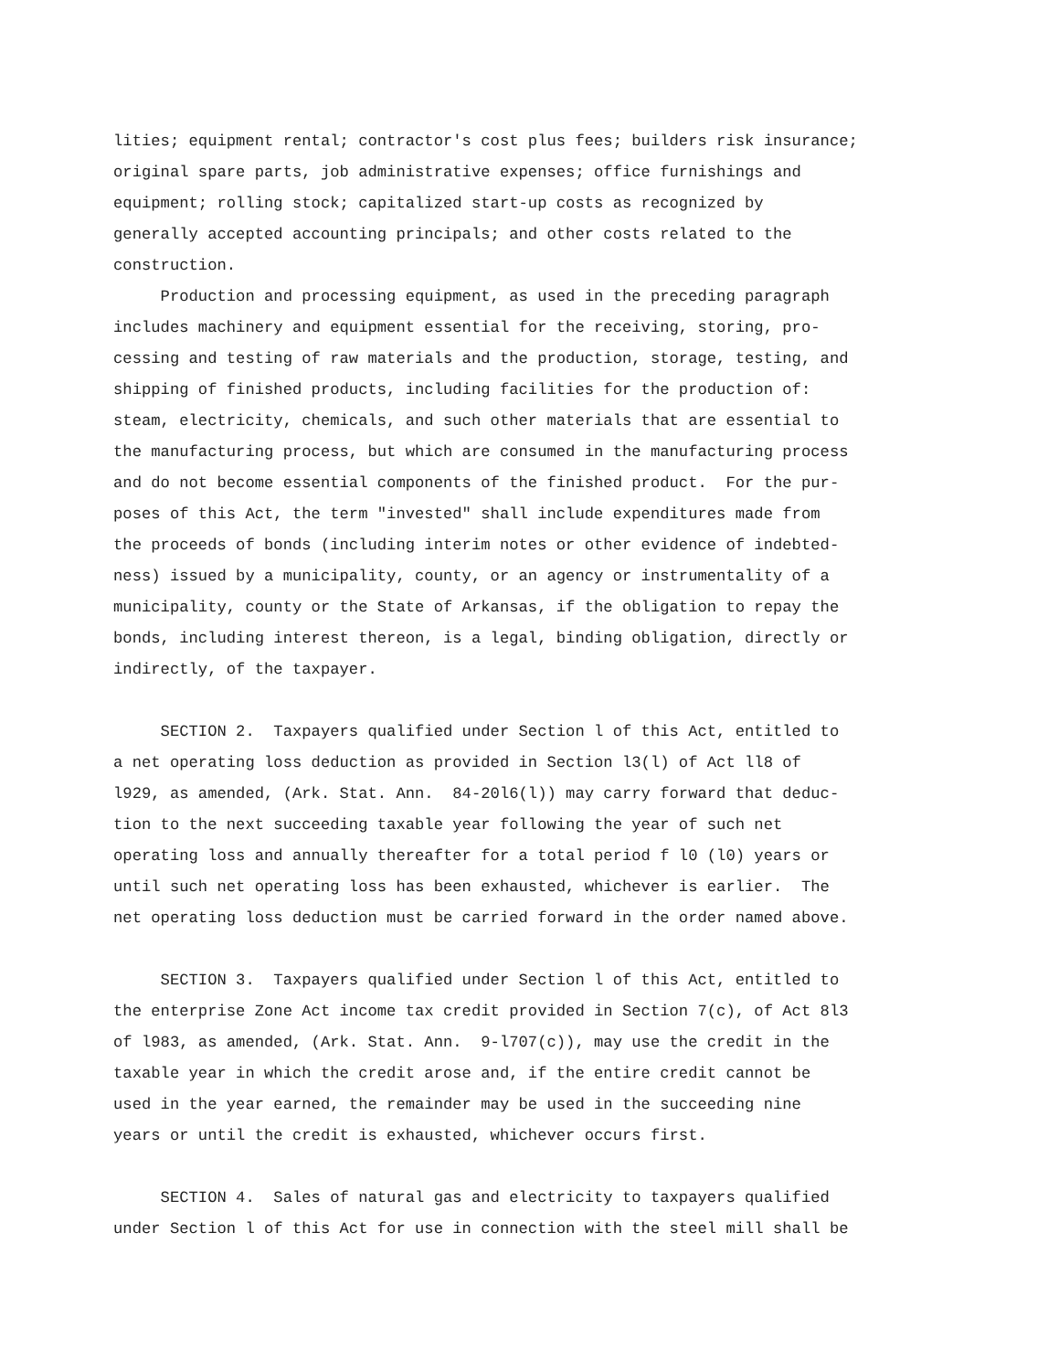lities; equipment rental; contractor's cost plus fees; builders risk insurance; original spare parts, job administrative expenses; office furnishings and equipment; rolling stock; capitalized start-up costs as recognized by generally accepted accounting principals; and other costs related to the construction. Production and processing equipment, as used in the preceding paragraph includes machinery and equipment essential for the receiving, storing, pro- cessing and testing of raw materials and the production, storage, testing, and shipping of finished products, including facilities for the production of: steam, electricity, chemicals, and such other materials that are essential to the manufacturing process, but which are consumed in the manufacturing process and do not become essential components of the finished product. For the pur- poses of this Act, the term "invested" shall include expenditures made from the proceeds of bonds (including interim notes or other evidence of indebted- ness) issued by a municipality, county, or an agency or instrumentality of a municipality, county or the State of Arkansas, if the obligation to repay the bonds, including interest thereon, is a legal, binding obligation, directly or indirectly, of the taxpayer.
SECTION 2. Taxpayers qualified under Section l of this Act, entitled to a net operating loss deduction as provided in Section l3(l) of Act ll8 of l929, as amended, (Ark. Stat. Ann. 84-20l6(l)) may carry forward that deduc- tion to the next succeeding taxable year following the year of such net operating loss and annually thereafter for a total period f l0 (l0) years or until such net operating loss has been exhausted, whichever is earlier. The net operating loss deduction must be carried forward in the order named above.
SECTION 3. Taxpayers qualified under Section l of this Act, entitled to the enterprise Zone Act income tax credit provided in Section 7(c), of Act 8l3 of l983, as amended, (Ark. Stat. Ann. 9-l707(c)), may use the credit in the taxable year in which the credit arose and, if the entire credit cannot be used in the year earned, the remainder may be used in the succeeding nine years or until the credit is exhausted, whichever occurs first.
SECTION 4. Sales of natural gas and electricity to taxpayers qualified under Section l of this Act for use in connection with the steel mill shall be